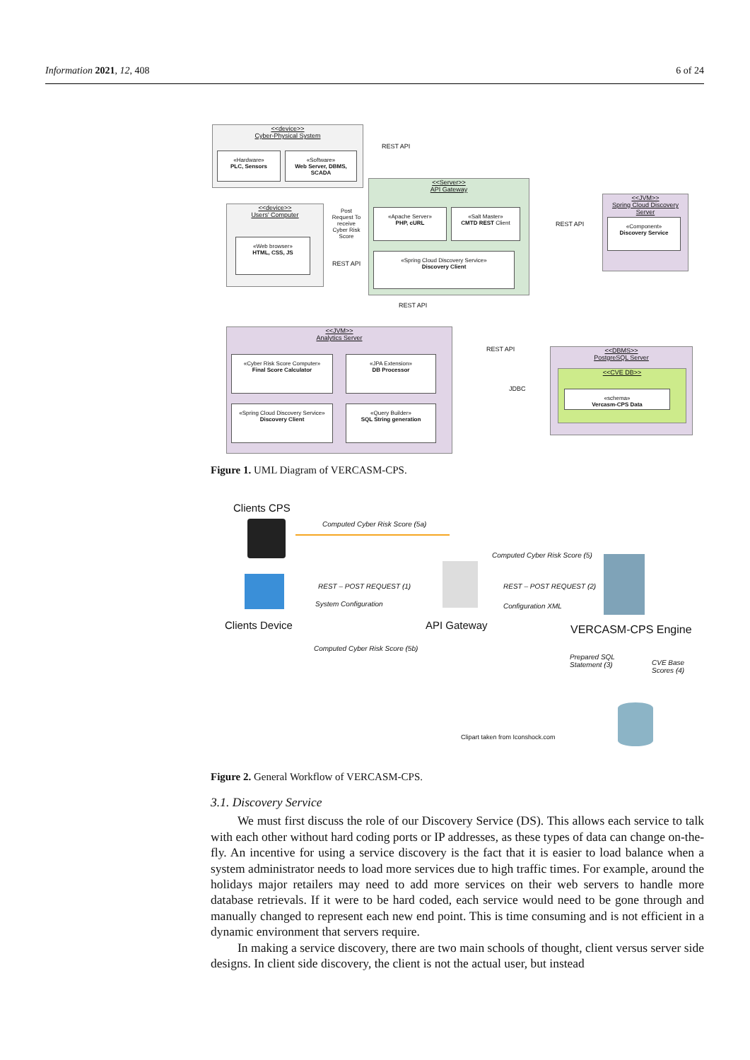Information 2021, 12, 408 6 of 24
<<device>>
Cyber-Physical System
«Hardware»
PLC, Sensors
«Software»
Web Server, DBMS, SCADA
REST API
<<device>>
Users' Computer
«Web browser»
HTML, CSS, JS
Post Request To receive Cyber Risk Score
REST API
<<Server>>
API Gateway
«Apache Server»
PHP, cURL
«Salt Master»
CMTD REST Client
«Spring Cloud Discovery Service»
Discovery Client
REST API
REST API
<<JVM>>
Spring Cloud Discovery Server
«Component»
Discovery Service
<<JVM>>
Analytics Server
«Cyber Risk Score Computer»
Final Score Calculator
«JPA Extension»
DB Processor
«Spring Cloud Discovery Service»
Discovery Client
«Query Builder»
SQL String generation
REST API
JDBC
<<DBMS>>
PostgreSQL Server
<<CVE DB>>
«schema»
Vercasm-CPS Data
Figure 1. UML Diagram of VERCASM-CPS.
Clients CPS
Computed Cyber Risk Score (5a)
Computed Cyber Risk Score (5)
REST – POST REQUEST (1)
System Configuration
REST – POST REQUEST (2)
Configuration XML
Clients Device API Gateway VERCASM-CPS Engine
Computed Cyber Risk Score (5b)
Prepared SQL
Statement (3)
CVE Base
Scores (4)
Clipart taken from Iconshock.com
Figure 2. General Workflow of VERCASM-CPS.
3.1. Discovery Service
We must first discuss the role of our Discovery Service (DS). This allows each service to talk with each other without hard coding ports or IP addresses, as these types of data can change on-the-fly. An incentive for using a service discovery is the fact that it is easier to load balance when a system administrator needs to load more services due to high traffic times. For example, around the holidays major retailers may need to add more services on their web servers to handle more database retrievals. If it were to be hard coded, each service would need to be gone through and manually changed to represent each new end point. This is time consuming and is not efficient in a dynamic environment that servers require.
In making a service discovery, there are two main schools of thought, client versus server side designs. In client side discovery, the client is not the actual user, but instead